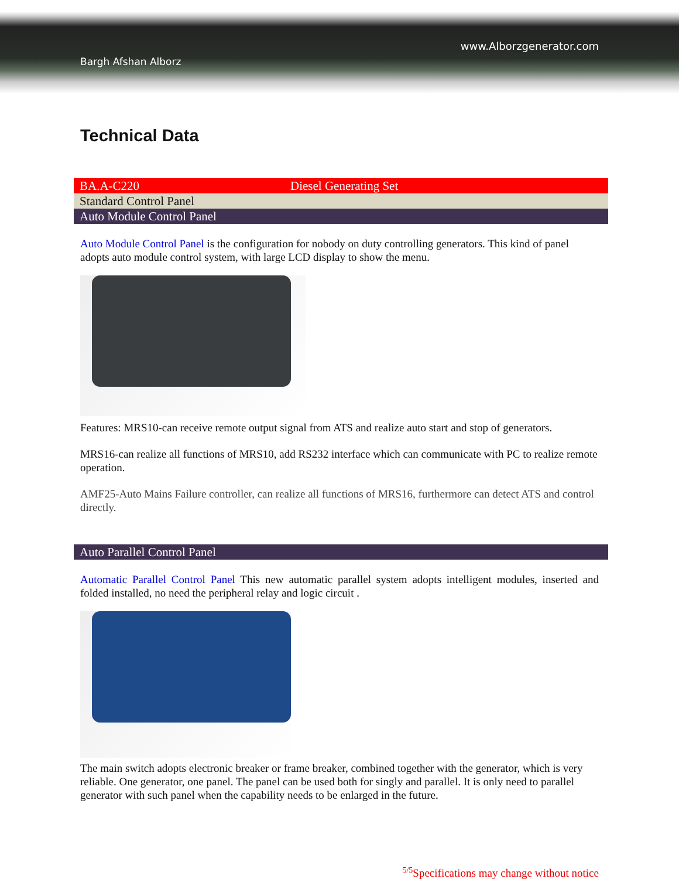www.Alborzgenerator.com
Bargh Afshan Alborz
Technical Data
| BA.A-C220 | Diesel Generating Set |
| Standard Control Panel | |
| Auto Module Control Panel | |
Auto Module Control Panel is the configuration for nobody on duty controlling generators. This kind of panel adopts auto module control system, with large LCD display to show the menu.
Features: MRS10-can receive remote output signal from ATS and realize auto start and stop of generators.
MRS16-can realize all functions of MRS10, add RS232 interface which can communicate with PC to realize remote operation.
AMF25-Auto Mains Failure controller, can realize all functions of MRS16, furthermore can detect ATS and control directly.
| Auto Parallel Control Panel |
Automatic Parallel Control Panel This new automatic parallel system adopts intelligent modules, inserted and folded installed, no need the peripheral relay and logic circuit .
The main switch adopts electronic breaker or frame breaker, combined together with the generator, which is very reliable. One generator, one panel. The panel can be used both for singly and parallel. It is only need to parallel generator with such panel when the capability needs to be enlarged in the future.
<sup>5/5</sup>Specifications may change without notice